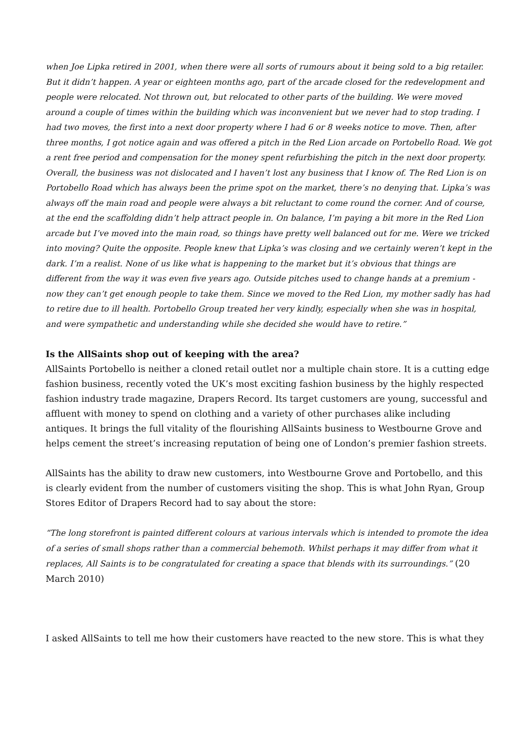when Joe Lipka retired in 2001, when there were all sorts of rumours about it being sold to a big retailer. But it didn’t happen. A year or eighteen months ago, part of the arcade closed for the redevelopment and people were relocated. Not thrown out, but relocated to other parts of the building. We were moved around a couple of times within the building which was inconvenient but we never had to stop trading. I had two moves, the first into a next door property where I had 6 or 8 weeks notice to move. Then, after three months, I got notice again and was offered a pitch in the Red Lion arcade on Portobello Road. We got a rent free period and compensation for the money spent refurbishing the pitch in the next door property. Overall, the business was not dislocated and I haven’t lost any business that I know of. The Red Lion is on Portobello Road which has always been the prime spot on the market, there’s no denying that. Lipka’s was always off the main road and people were always a bit reluctant to come round the corner. And of course, at the end the scaffolding didn’t help attract people in. On balance, I’m paying a bit more in the Red Lion arcade but I’ve moved into the main road, so things have pretty well balanced out for me. Were we tricked into moving? Quite the opposite. People knew that Lipka’s was closing and we certainly weren’t kept in the dark. I’m a realist. None of us like what is happening to the market but it’s obvious that things are different from the way it was even five years ago. Outside pitches used to change hands at a premium - now they can’t get enough people to take them. Since we moved to the Red Lion, my mother sadly has had to retire due to ill health. Portobello Group treated her very kindly, especially when she was in hospital, and were sympathetic and understanding while she decided she would have to retire.”
Is the AllSaints shop out of keeping with the area?
AllSaints Portobello is neither a cloned retail outlet nor a multiple chain store. It is a cutting edge fashion business, recently voted the UK’s most exciting fashion business by the highly respected fashion industry trade magazine, Drapers Record. Its target customers are young, successful and affluent with money to spend on clothing and a variety of other purchases alike including antiques. It brings the full vitality of the flourishing AllSaints business to Westbourne Grove and helps cement the street’s increasing reputation of being one of London’s premier fashion streets.
AllSaints has the ability to draw new customers, into Westbourne Grove and Portobello, and this is clearly evident from the number of customers visiting the shop. This is what John Ryan, Group Stores Editor of Drapers Record had to say about the store:
“The long storefront is painted different colours at various intervals which is intended to promote the idea of a series of small shops rather than a commercial behemoth. Whilst perhaps it may differ from what it replaces, All Saints is to be congratulated for creating a space that blends with its surroundings.” (20 March 2010)
I asked AllSaints to tell me how their customers have reacted to the new store. This is what they